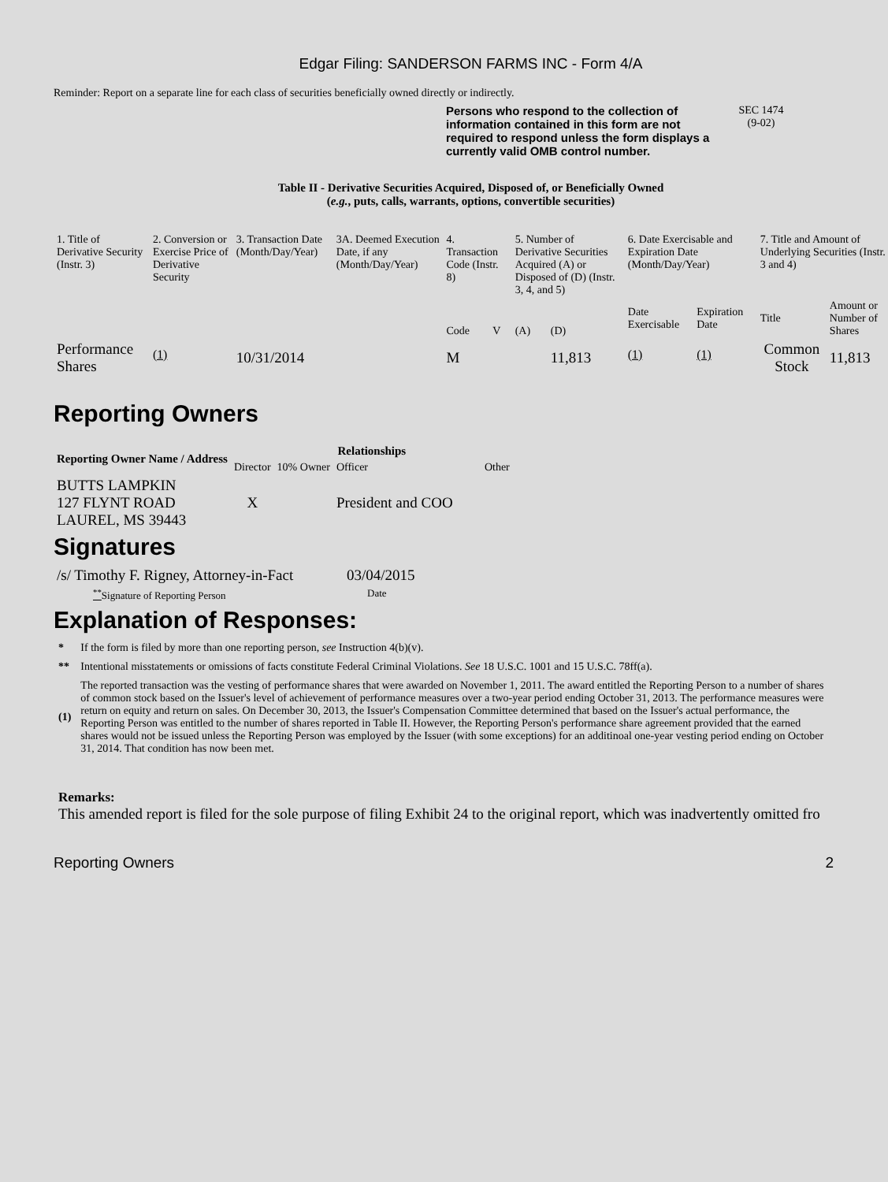Edgar Filing: SANDERSON FARMS INC - Form 4/A
Reminder: Report on a separate line for each class of securities beneficially owned directly or indirectly.
Persons who respond to the collection of information contained in this form are not required to respond unless the form displays a currently valid OMB control number.
SEC 1474
(9-02)
Table II - Derivative Securities Acquired, Disposed of, or Beneficially Owned
(e.g., puts, calls, warrants, options, convertible securities)
| 1. Title of Derivative Security (Instr. 3) | 2. Conversion or Exercise Price of Derivative Security | 3. Transaction Date (Month/Day/Year) | 3A. Deemed Execution Date, if any (Month/Day/Year) | 4. Transaction Code (Instr. 8) | | 5. Number of Derivative Securities Acquired (A) or Disposed of (D) (Instr. 3, 4, and 5) | | 6. Date Exercisable and Expiration Date (Month/Day/Year) | | 7. Title and Amount of Underlying Securities (Instr. 3 and 4) | |
| | | | | Code | V | (A) | (D) | Date Exercisable | Expiration Date | Title | Amount or Number of Shares |
| Performance Shares | <sup>(1)</sup> | 10/31/2014 | | M | | | 11,813 | <sup>(1)</sup> | <sup>(1)</sup> | Common Stock | 11,813 |
Reporting Owners
| Reporting Owner Name / Address | Relationships | | | |
| --- | --- | --- | --- | --- |
| | Director | 10% Owner | Officer | Other |
| BUTTS LAMPKIN 127 FLYNT ROAD LAUREL, MS 39443 | X | | President and COO | |
Signatures
| /s/ Timothy F. Rigney, Attorney-in-Fact | 03/04/2015 |
| <sup>**</sup> Signature of Reporting Person | Date |
Explanation of Responses:
| * | If the form is filed by more than one reporting person, see Instruction 4(b)(v). |
| ** | Intentional misstatements or omissions of facts constitute Federal Criminal Violations. See 18 U.S.C. 1001 and 15 U.S.C. 78ff(a). |
| (1) | The reported transaction was the vesting of performance shares that were awarded on November 1, 2011. The award entitled the Reporting Person to a number of shares of common stock based on the Issuer's level of achievement of performance measures over a two-year period ending October 31, 2013. The performance measures were return on equity and return on sales. On December 30, 2013, the Issuer's Compensation Committee determined that based on the Issuer's actual performance, the Reporting Person was entitled to the number of shares reported in Table II. However, the Reporting Person's performance share agreement provided that the earned shares would not be issued unless the Reporting Person was employed by the Issuer (with some exceptions) for an additinoal one-year vesting period ending on October 31, 2014. That condition has now been met. |
Remarks:
This amended report is filed for the sole purpose of filing Exhibit 24 to the original report, which was inadvertently omitted fro
Reporting Owners 2